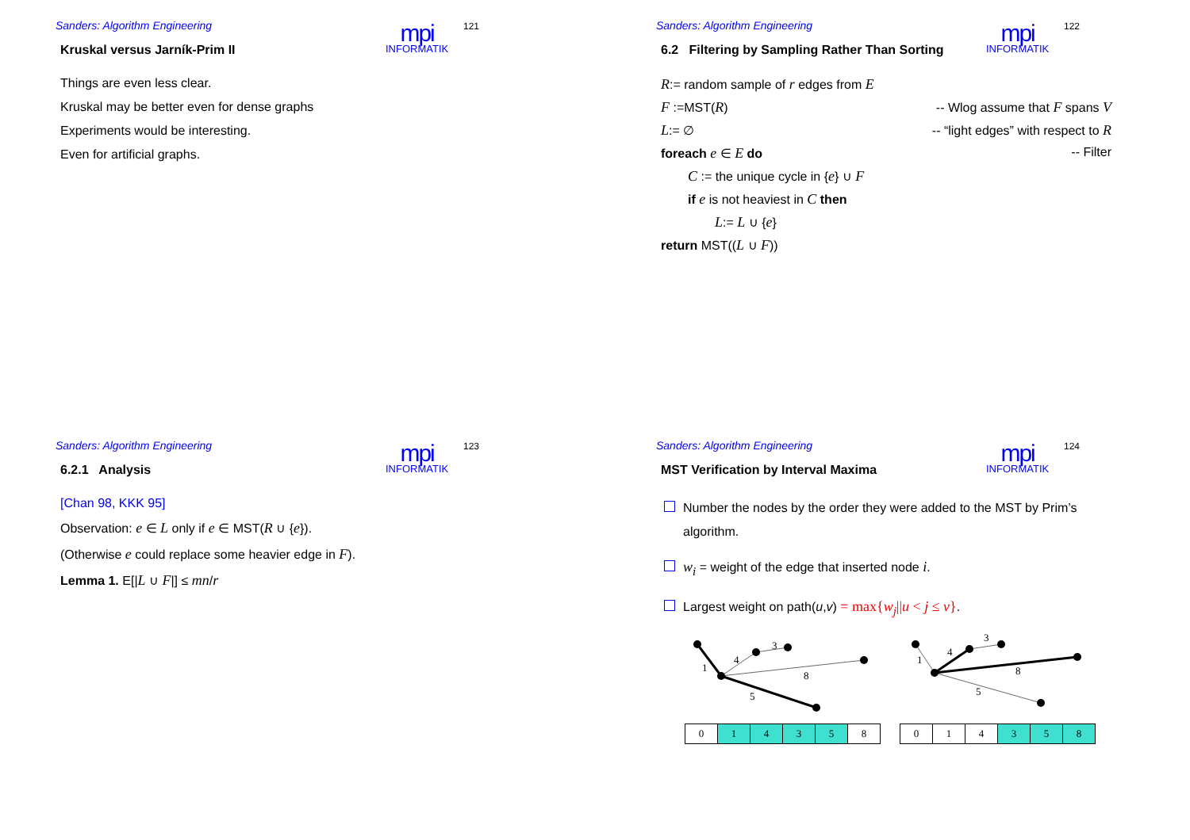Sanders: Algorithm Engineering
mpi
INFORMATIK
121
Kruskal versus Jarník-Prim II
Things are even less clear.
Kruskal may be better even for dense graphs
Experiments would be interesting.
Even for artificial graphs.
Sanders: Algorithm Engineering
mpi
INFORMATIK
122
6.2 Filtering by Sampling Rather Than Sorting
R:= random sample of r edges from E
F :=MST(R) -- Wlog assume that F spans V
L:= ∅ -- “light edges” with respect to R
foreach e ∈ E do -- Filter
C := the unique cycle in {e} ∪ F
if e is not heaviest in C then
L:= L ∪ {e}
return MST((L ∪ F))
Sanders: Algorithm Engineering
mpi
INFORMATIK
123
6.2.1 Analysis
[Chan 98, KKK 95]
Observation: e ∈ L only if e ∈ MST(R ∪ {e}).
(Otherwise e could replace some heavier edge in F).
Lemma 1. E[|L ∪ F|] ≤ mn/r
Sanders: Algorithm Engineering
mpi
INFORMATIK
124
MST Verification by Interval Maxima
Number the nodes by the order they were added to the MST by Prim’s
algorithm.
w<sub>i</sub> = weight of the edge that inserted node i.
Largest weight on path(u,v) = max{w<sub>j</sub>||u < j ≤ v}.
1
4
3
8
5
| 0 | 1 | 4 | 3 | 5 | 8 |
1
4
3
8
5
| 0 | 1 | 4 | 3 | 5 | 8 |